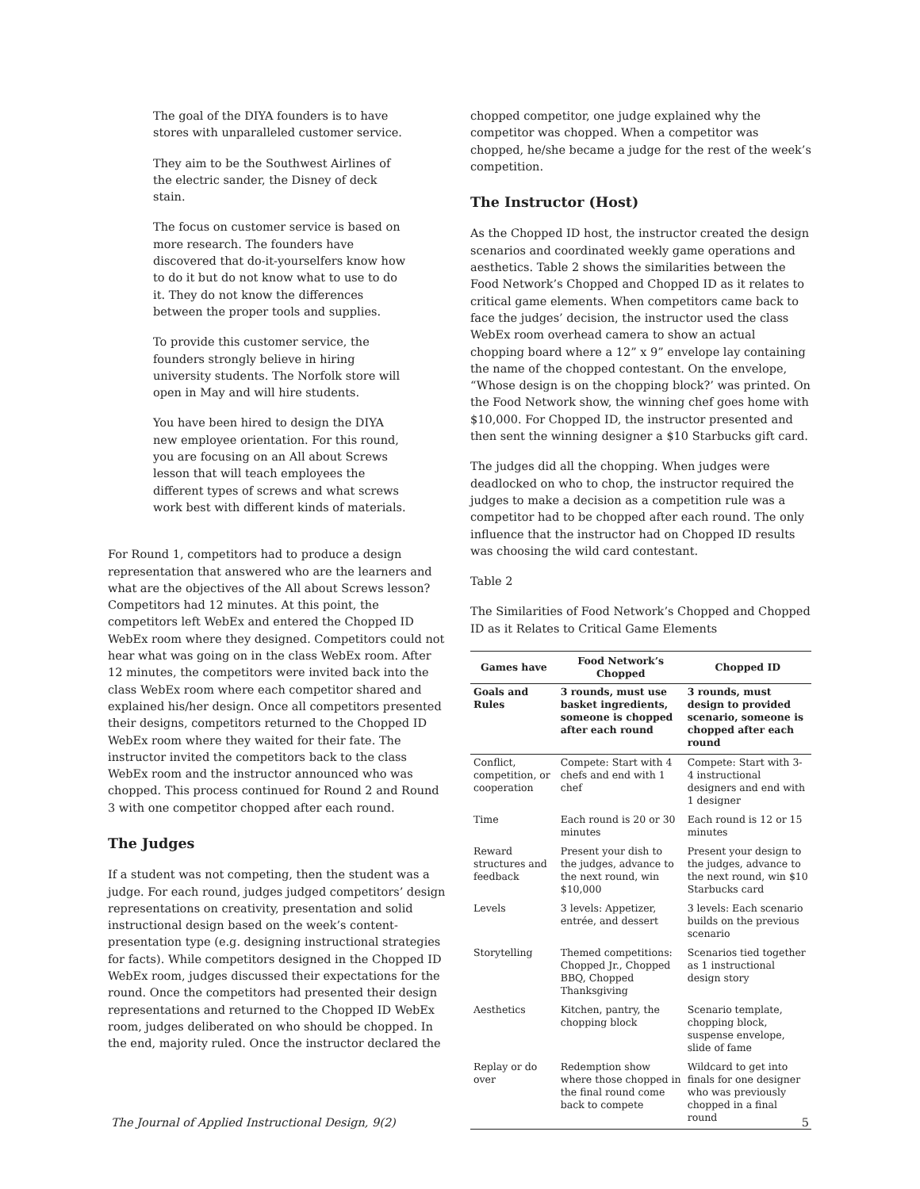The goal of the DIYA founders is to have stores with unparalleled customer service.
They aim to be the Southwest Airlines of the electric sander, the Disney of deck stain.
The focus on customer service is based on more research. The founders have discovered that do-it-yourselfers know how to do it but do not know what to use to do it. They do not know the differences between the proper tools and supplies.
To provide this customer service, the founders strongly believe in hiring university students. The Norfolk store will open in May and will hire students.
You have been hired to design the DIYA new employee orientation. For this round, you are focusing on an All about Screws lesson that will teach employees the different types of screws and what screws work best with different kinds of materials.
For Round 1, competitors had to produce a design representation that answered who are the learners and what are the objectives of the All about Screws lesson? Competitors had 12 minutes. At this point, the competitors left WebEx and entered the Chopped ID WebEx room where they designed. Competitors could not hear what was going on in the class WebEx room. After 12 minutes, the competitors were invited back into the class WebEx room where each competitor shared and explained his/her design. Once all competitors presented their designs, competitors returned to the Chopped ID WebEx room where they waited for their fate. The instructor invited the competitors back to the class WebEx room and the instructor announced who was chopped. This process continued for Round 2 and Round 3 with one competitor chopped after each round.
The Judges
If a student was not competing, then the student was a judge. For each round, judges judged competitors’ design representations on creativity, presentation and solid instructional design based on the week’s content-presentation type (e.g. designing instructional strategies for facts). While competitors designed in the Chopped ID WebEx room, judges discussed their expectations for the round. Once the competitors had presented their design representations and returned to the Chopped ID WebEx room, judges deliberated on who should be chopped. In the end, majority ruled. Once the instructor declared the
chopped competitor, one judge explained why the competitor was chopped. When a competitor was chopped, he/she became a judge for the rest of the week’s competition.
The Instructor (Host)
As the Chopped ID host, the instructor created the design scenarios and coordinated weekly game operations and aesthetics. Table 2 shows the similarities between the Food Network’s Chopped and Chopped ID as it relates to critical game elements. When competitors came back to face the judges’ decision, the instructor used the class WebEx room overhead camera to show an actual chopping board where a 12” x 9” envelope lay containing the name of the chopped contestant. On the envelope, “Whose design is on the chopping block?’ was printed. On the Food Network show, the winning chef goes home with $10,000. For Chopped ID, the instructor presented and then sent the winning designer a $10 Starbucks gift card.
The judges did all the chopping. When judges were deadlocked on who to chop, the instructor required the judges to make a decision as a competition rule was a competitor had to be chopped after each round. The only influence that the instructor had on Chopped ID results was choosing the wild card contestant.
Table 2
The Similarities of Food Network’s Chopped and Chopped ID as it Relates to Critical Game Elements
| Games have | Food Network’s Chopped | Chopped ID |
| --- | --- | --- |
| Goals and Rules | 3 rounds, must use basket ingredients, someone is chopped after each round | 3 rounds, must design to provided scenario, someone is chopped after each round |
| Conflict, competition, or cooperation | Compete: Start with 4 chefs and end with 1 chef | Compete: Start with 3-4 instructional designers and end with 1 designer |
| Time | Each round is 20 or 30 minutes | Each round is 12 or 15 minutes |
| Reward structures and feedback | Present your dish to the judges, advance to the next round, win $10,000 | Present your design to the judges, advance to the next round, win $10 Starbucks card |
| Levels | 3 levels: Appetizer, entrée, and dessert | 3 levels: Each scenario builds on the previous scenario |
| Storytelling | Themed competitions: Chopped Jr., Chopped BBQ, Chopped Thanksgiving | Scenarios tied together as 1 instructional design story |
| Aesthetics | Kitchen, pantry, the chopping block | Scenario template, chopping block, suspense envelope, slide of fame |
| Replay or do over | Redemption show where those chopped in the final round come back to compete | Wildcard to get into finals for one designer who was previously chopped in a final round |
The Journal of Applied Instructional Design, 9(2) 5